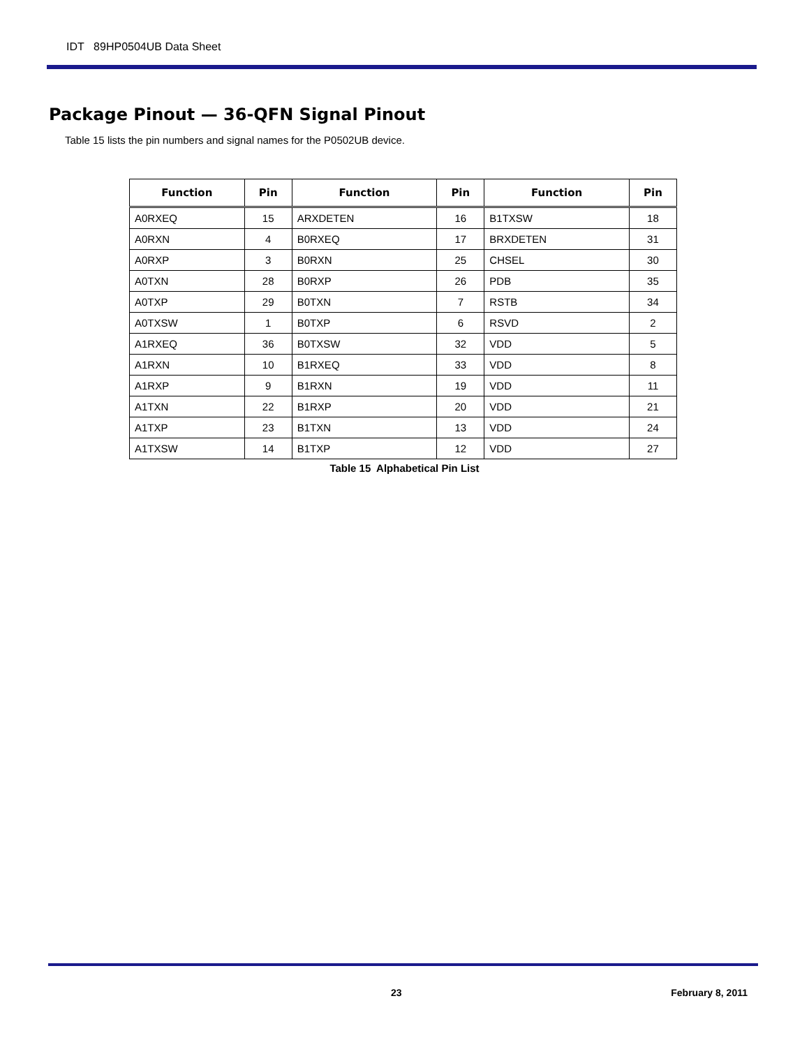IDT 89HP0504UB Data Sheet
Package Pinout — 36-QFN Signal Pinout
Table 15 lists the pin numbers and signal names for the P0502UB device.
| Function | Pin | Function | Pin | Function | Pin |
| --- | --- | --- | --- | --- | --- |
| A0RXEQ | 15 | ARXDETEN | 16 | B1TXSW | 18 |
| A0RXN | 4 | B0RXEQ | 17 | BRXDETEN | 31 |
| A0RXP | 3 | B0RXN | 25 | CHSEL | 30 |
| A0TXN | 28 | B0RXP | 26 | PDB | 35 |
| A0TXP | 29 | B0TXN | 7 | RSTB | 34 |
| A0TXSW | 1 | B0TXP | 6 | RSVD | 2 |
| A1RXEQ | 36 | B0TXSW | 32 | VDD | 5 |
| A1RXN | 10 | B1RXEQ | 33 | VDD | 8 |
| A1RXP | 9 | B1RXN | 19 | VDD | 11 |
| A1TXN | 22 | B1RXP | 20 | VDD | 21 |
| A1TXP | 23 | B1TXN | 13 | VDD | 24 |
| A1TXSW | 14 | B1TXP | 12 | VDD | 27 |
Table 15 Alphabetical Pin List
23 February 8, 2011